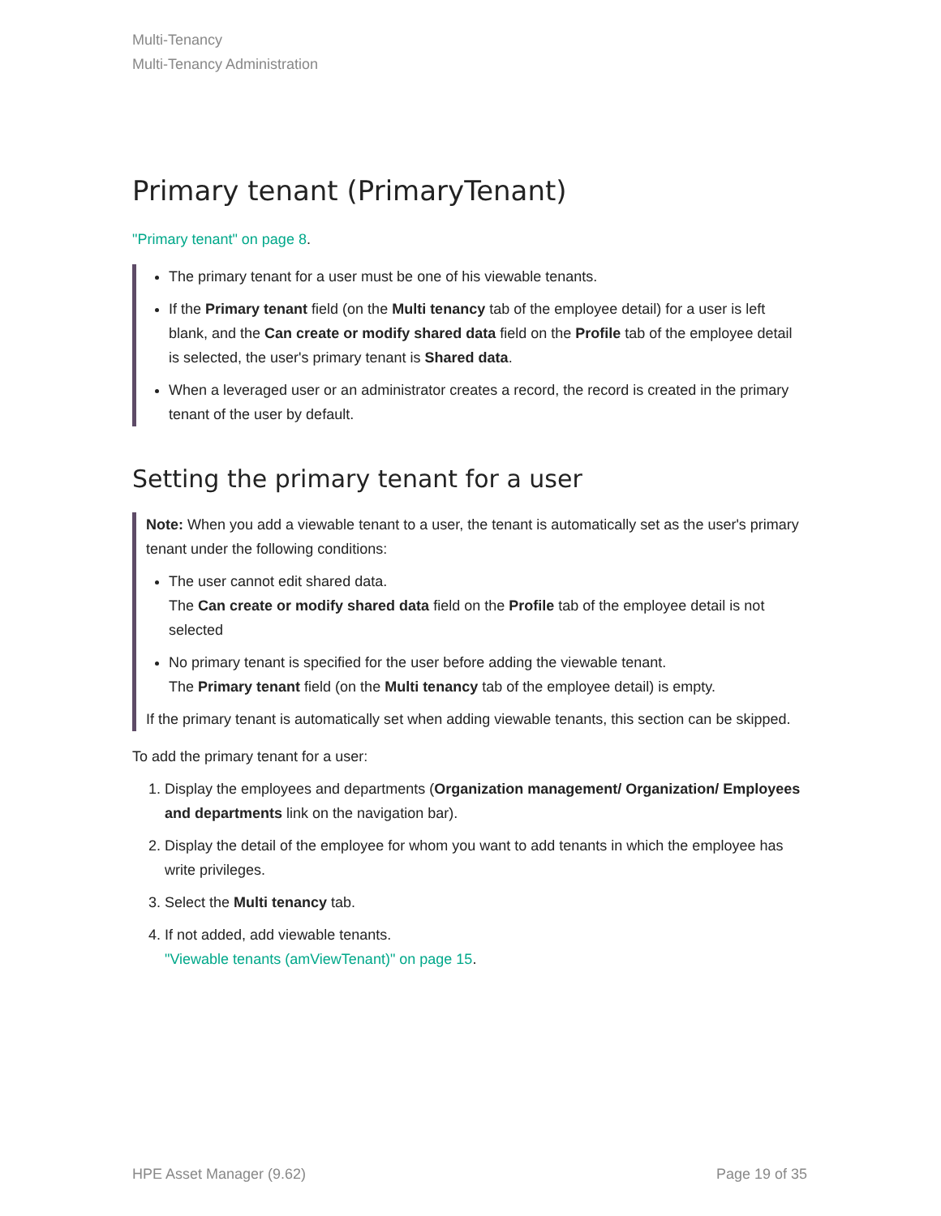Multi-Tenancy
Multi-Tenancy Administration
Primary tenant (PrimaryTenant)
"Primary tenant" on page 8.
The primary tenant for a user must be one of his viewable tenants.
If the Primary tenant field (on the Multi tenancy tab of the employee detail) for a user is left blank, and the Can create or modify shared data field on the Profile tab of the employee detail is selected, the user's primary tenant is Shared data.
When a leveraged user or an administrator creates a record, the record is created in the primary tenant of the user by default.
Setting the primary tenant for a user
Note: When you add a viewable tenant to a user, the tenant is automatically set as the user's primary tenant under the following conditions:
The user cannot edit shared data.
The Can create or modify shared data field on the Profile tab of the employee detail is not selected
No primary tenant is specified for the user before adding the viewable tenant.
The Primary tenant field (on the Multi tenancy tab of the employee detail) is empty.
If the primary tenant is automatically set when adding viewable tenants, this section can be skipped.
To add the primary tenant for a user:
1. Display the employees and departments (Organization management/ Organization/ Employees and departments link on the navigation bar).
2. Display the detail of the employee for whom you want to add tenants in which the employee has write privileges.
3. Select the Multi tenancy tab.
4. If not added, add viewable tenants.
"Viewable tenants (amViewTenant)" on page 15.
HPE Asset Manager (9.62) Page 19 of 35